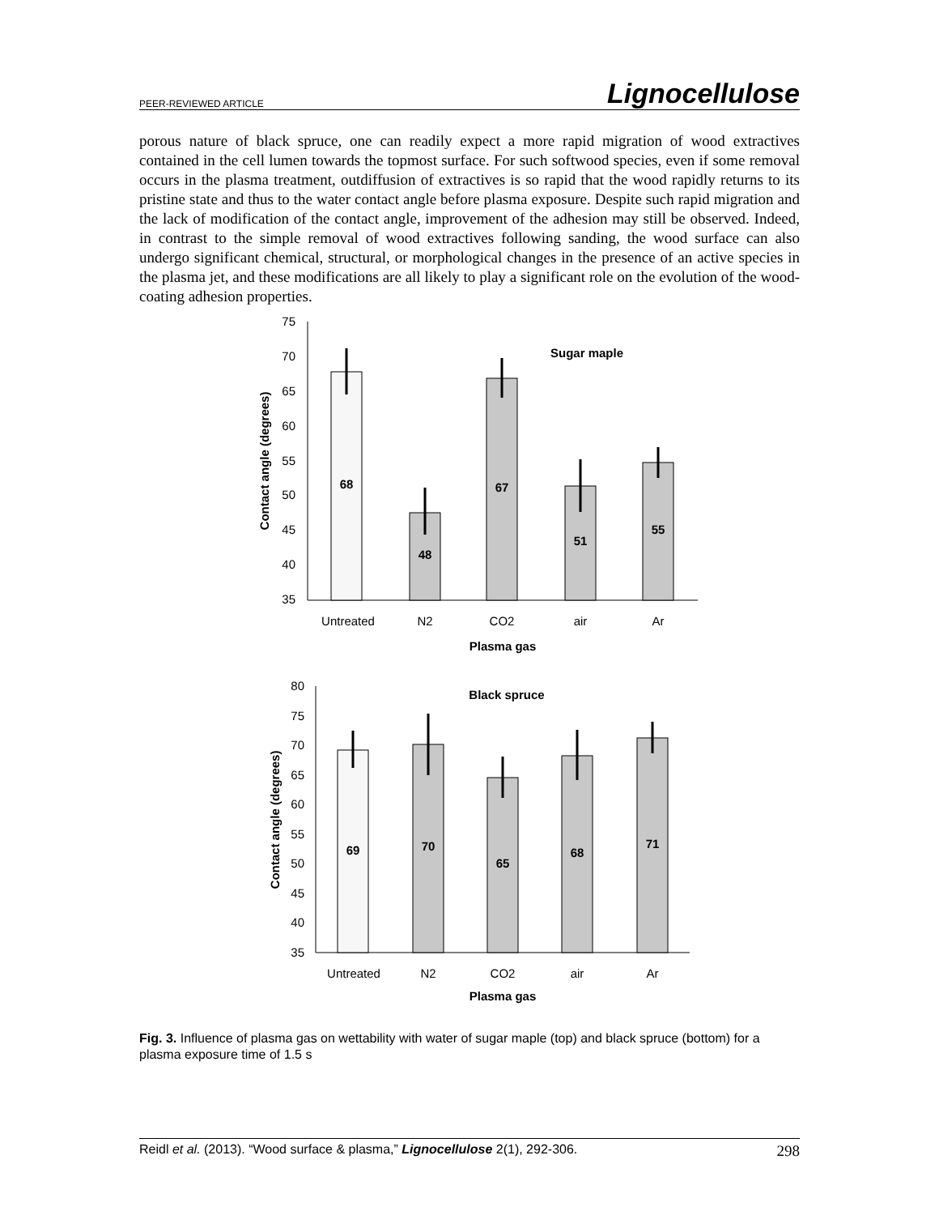PEER-REVIEWED ARTICLE Lignocellulose
porous nature of black spruce, one can readily expect a more rapid migration of wood extractives contained in the cell lumen towards the topmost surface. For such softwood species, even if some removal occurs in the plasma treatment, outdiffusion of extractives is so rapid that the wood rapidly returns to its pristine state and thus to the water contact angle before plasma exposure. Despite such rapid migration and the lack of modification of the contact angle, improvement of the adhesion may still be observed. Indeed, in contrast to the simple removal of wood extractives following sanding, the wood surface can also undergo significant chemical, structural, or morphological changes in the presence of an active species in the plasma jet, and these modifications are all likely to play a significant role on the evolution of the wood-coating adhesion properties.
75
70
65
60
55
50
45
40
35
68
48
67
51
55
Sugar maple
Plasma gas
Contact angle (degrees)
Untreated
N2
CO2
air
Ar
80
75
70
65
60
55
50
45
40
35
69
70
65
68
71
Black spruce
Plasma gas
Contact angle (degrees)
Untreated
N2
CO2
air
Ar
Fig. 3. Influence of plasma gas on wettability with water of sugar maple (top) and black spruce (bottom) for a plasma exposure time of 1.5 s
Reidl et al. (2013). “Wood surface & plasma,” Lignocellulose 2(1), 292-306. 298